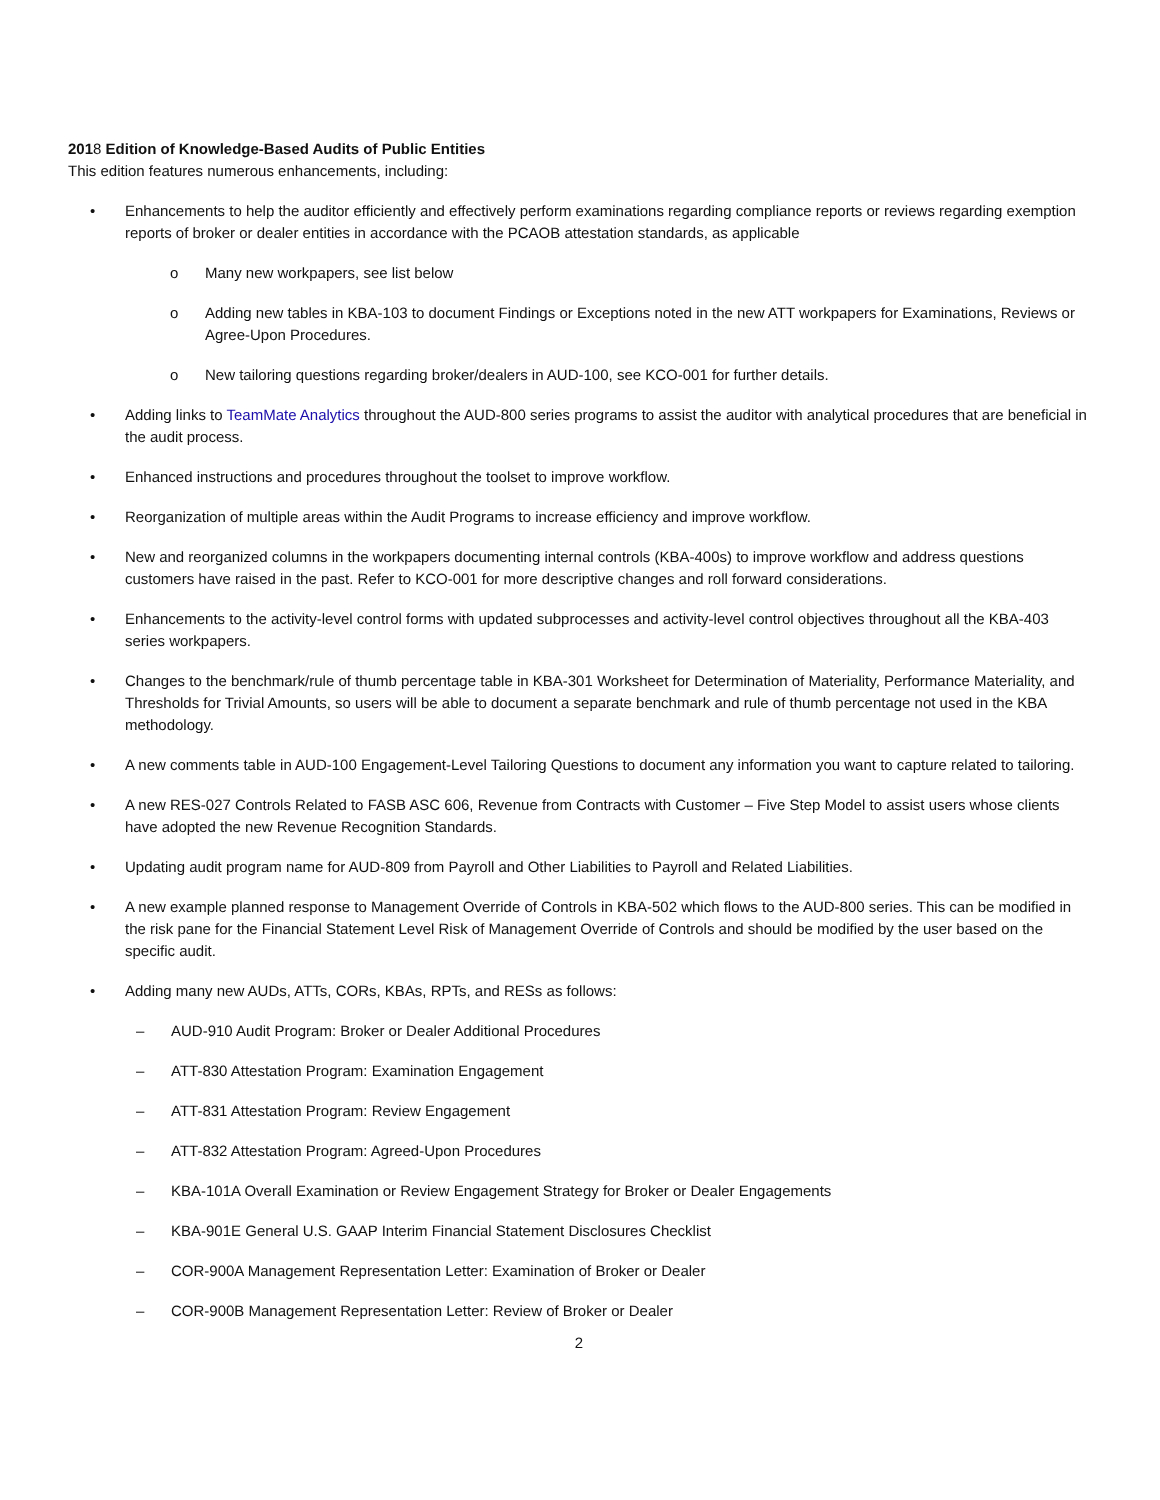2018 Edition of Knowledge-Based Audits of Public Entities
This edition features numerous enhancements, including:
• Enhancements to help the auditor efficiently and effectively perform examinations regarding compliance reports or reviews regarding exemption reports of broker or dealer entities in accordance with the PCAOB attestation standards, as applicable
o Many new workpapers, see list below
o Adding new tables in KBA-103 to document Findings or Exceptions noted in the new ATT workpapers for Examinations, Reviews or Agree-Upon Procedures.
o New tailoring questions regarding broker/dealers in AUD-100, see KCO-001 for further details.
• Adding links to TeamMate Analytics throughout the AUD-800 series programs to assist the auditor with analytical procedures that are beneficial in the audit process.
• Enhanced instructions and procedures throughout the toolset to improve workflow.
• Reorganization of multiple areas within the Audit Programs to increase efficiency and improve workflow.
• New and reorganized columns in the workpapers documenting internal controls (KBA-400s) to improve workflow and address questions customers have raised in the past. Refer to KCO-001 for more descriptive changes and roll forward considerations.
• Enhancements to the activity-level control forms with updated subprocesses and activity-level control objectives throughout all the KBA-403 series workpapers.
• Changes to the benchmark/rule of thumb percentage table in KBA-301 Worksheet for Determination of Materiality, Performance Materiality, and Thresholds for Trivial Amounts, so users will be able to document a separate benchmark and rule of thumb percentage not used in the KBA methodology.
• A new comments table in AUD-100 Engagement-Level Tailoring Questions to document any information you want to capture related to tailoring.
• A new RES-027 Controls Related to FASB ASC 606, Revenue from Contracts with Customer – Five Step Model to assist users whose clients have adopted the new Revenue Recognition Standards.
• Updating audit program name for AUD-809 from Payroll and Other Liabilities to Payroll and Related Liabilities.
• A new example planned response to Management Override of Controls in KBA-502 which flows to the AUD-800 series. This can be modified in the risk pane for the Financial Statement Level Risk of Management Override of Controls and should be modified by the user based on the specific audit.
• Adding many new AUDs, ATTs, CORs, KBAs, RPTs, and RESs as follows:
– AUD-910 Audit Program: Broker or Dealer Additional Procedures
– ATT-830 Attestation Program: Examination Engagement
– ATT-831 Attestation Program: Review Engagement
– ATT-832 Attestation Program: Agreed-Upon Procedures
– KBA-101A Overall Examination or Review Engagement Strategy for Broker or Dealer Engagements
– KBA-901E General U.S. GAAP Interim Financial Statement Disclosures Checklist
– COR-900A Management Representation Letter: Examination of Broker or Dealer
– COR-900B Management Representation Letter: Review of Broker or Dealer
2